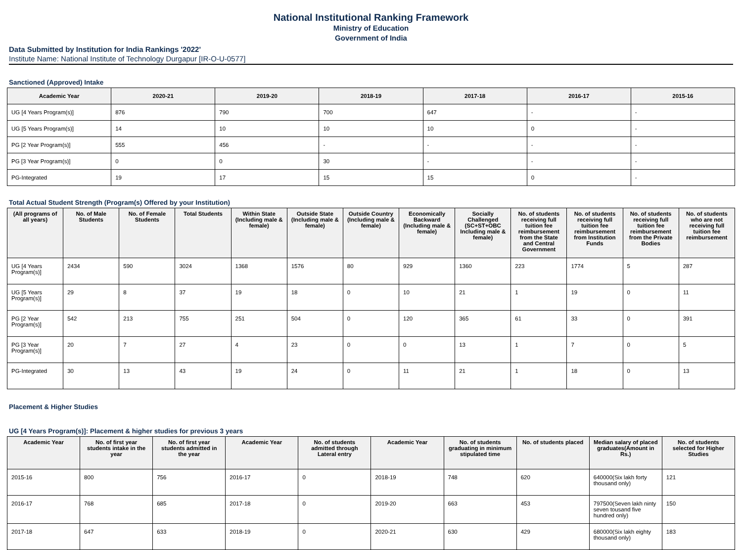National Institutional Ranking Framework
Ministry of Education
Government of India
Data Submitted by Institution for India Rankings '2022'
Institute Name: National Institute of Technology Durgapur [IR-O-U-0577]
Sanctioned (Approved) Intake
| Academic Year | 2020-21 | 2019-20 | 2018-19 | 2017-18 | 2016-17 | 2015-16 |
| --- | --- | --- | --- | --- | --- | --- |
| UG [4 Years Program(s)] | 876 | 790 | 700 | 647 | - | - |
| UG [5 Years Program(s)] | 14 | 10 | 10 | 10 | 0 | - |
| PG [2 Year Program(s)] | 555 | 456 | - | - | - | - |
| PG [3 Year Program(s)] | 0 | 0 | 30 | - | - | - |
| PG-Integrated | 19 | 17 | 15 | 15 | 0 | - |
Total Actual Student Strength (Program(s) Offered by your Institution)
| (All programs of all years) | No. of Male Students | No. of Female Students | Total Students | Within State (Including male & female) | Outside State (Including male & female) | Outside Country (Including male & female) | Economically Backward (Including male & female) | Socially Challenged (SC+ST+OBC Including male & female) | No. of students receiving full tuition fee reimbursement from the State and Central Government | No. of students receiving full tuition fee reimbursement from Institution Funds | No. of students receiving full tuition fee reimbursement from the Private Bodies | No. of students who are not receiving full tuition fee reimbursement |
| --- | --- | --- | --- | --- | --- | --- | --- | --- | --- | --- | --- | --- |
| UG [4 Years Program(s)] | 2434 | 590 | 3024 | 1368 | 1576 | 80 | 929 | 1360 | 223 | 1774 | 5 | 287 |
| UG [5 Years Program(s)] | 29 | 8 | 37 | 19 | 18 | 0 | 10 | 21 | 1 | 19 | 0 | 11 |
| PG [2 Year Program(s)] | 542 | 213 | 755 | 251 | 504 | 0 | 120 | 365 | 61 | 33 | 0 | 391 |
| PG [3 Year Program(s)] | 20 | 7 | 27 | 4 | 23 | 0 | 0 | 13 | 1 | 7 | 0 | 5 |
| PG-Integrated | 30 | 13 | 43 | 19 | 24 | 0 | 11 | 21 | 1 | 18 | 0 | 13 |
Placement & Higher Studies
UG [4 Years Program(s)]: Placement & higher studies for previous 3 years
| Academic Year | No. of first year students intake in the year | No. of first year students admitted in the year | Academic Year | No. of students admitted through Lateral entry | Academic Year | No. of students graduating in minimum stipulated time | No. of students placed | Median salary of placed graduates(Amount in Rs.) | No. of students selected for Higher Studies |
| --- | --- | --- | --- | --- | --- | --- | --- | --- | --- |
| 2015-16 | 800 | 756 | 2016-17 | 0 | 2018-19 | 748 | 620 | 640000(Six lakh forty thousand only) | 121 |
| 2016-17 | 768 | 685 | 2017-18 | 0 | 2019-20 | 663 | 453 | 797500(Seven lakh ninty seven tousand five hundred only) | 150 |
| 2017-18 | 647 | 633 | 2018-19 | 0 | 2020-21 | 630 | 429 | 680000(Six lakh eighty thousand only) | 183 |